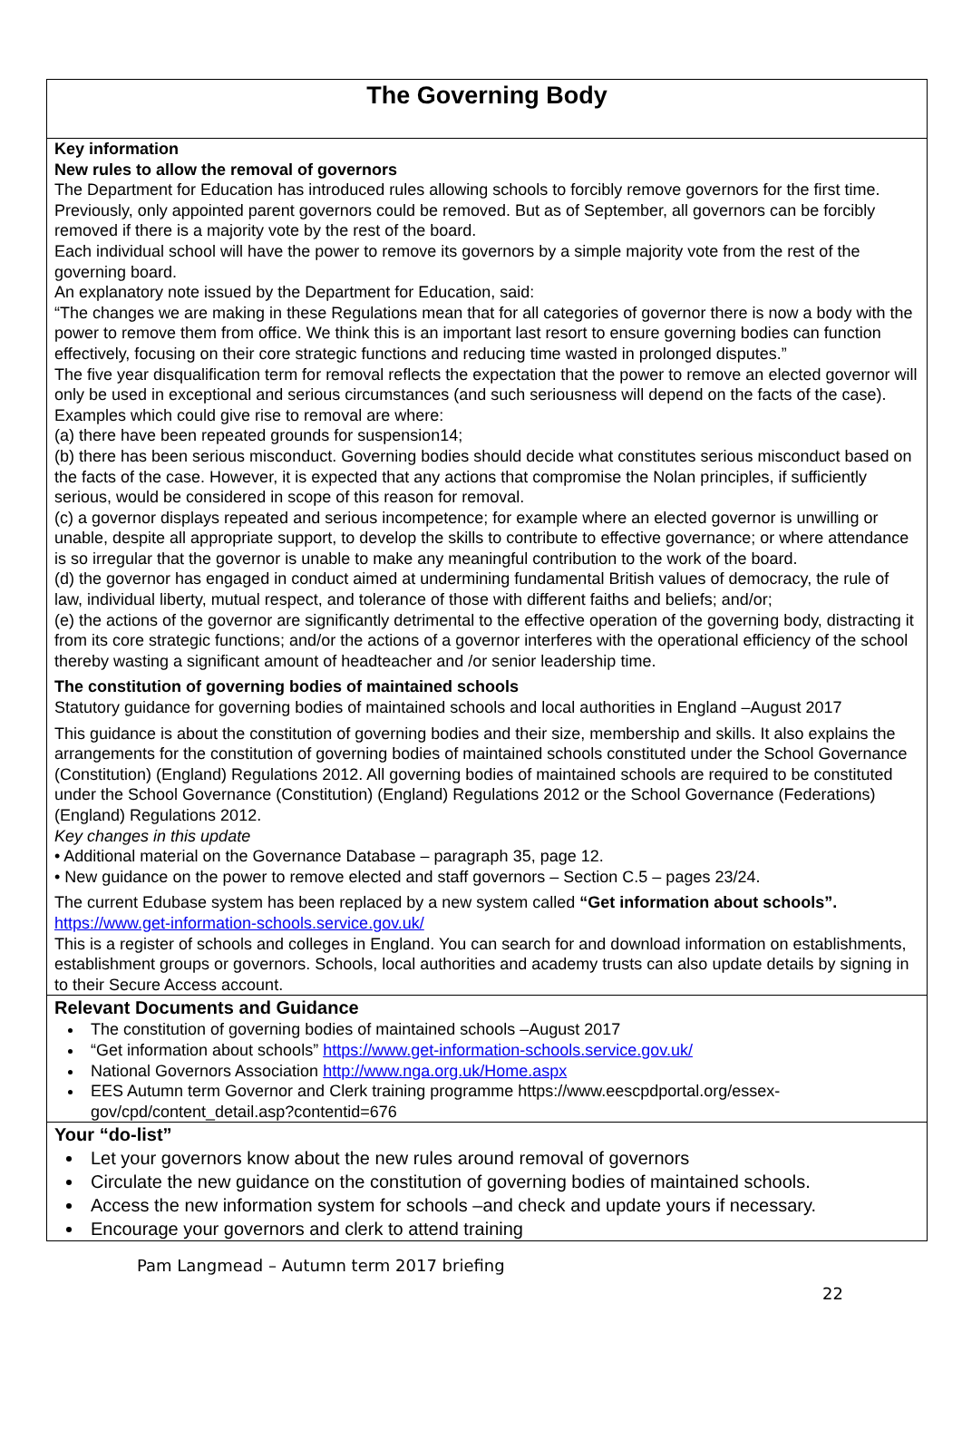The Governing Body
Key information
New rules to allow the removal of governors
The Department for Education has introduced rules allowing schools to forcibly remove governors for the first time. Previously, only appointed parent governors could be removed. But as of September, all governors can be forcibly removed if there is a majority vote by the rest of the board.
Each individual school will have the power to remove its governors by a simple majority vote from the rest of the governing board.
An explanatory note issued by the Department for Education, said:
“The changes we are making in these Regulations mean that for all categories of governor there is now a body with the power to remove them from office. We think this is an important last resort to ensure governing bodies can function effectively, focusing on their core strategic functions and reducing time wasted in prolonged disputes.”
The five year disqualification term for removal reflects the expectation that the power to remove an elected governor will only be used in exceptional and serious circumstances (and such seriousness will depend on the facts of the case). Examples which could give rise to removal are where:
(a) there have been repeated grounds for suspension14;
(b) there has been serious misconduct. Governing bodies should decide what constitutes serious misconduct based on the facts of the case. However, it is expected that any actions that compromise the Nolan principles, if sufficiently serious, would be considered in scope of this reason for removal.
(c) a governor displays repeated and serious incompetence; for example where an elected governor is unwilling or unable, despite all appropriate support, to develop the skills to contribute to effective governance; or where attendance is so irregular that the governor is unable to make any meaningful contribution to the work of the board.
(d) the governor has engaged in conduct aimed at undermining fundamental British values of democracy, the rule of law, individual liberty, mutual respect, and tolerance of those with different faiths and beliefs; and/or;
(e) the actions of the governor are significantly detrimental to the effective operation of the governing body, distracting it from its core strategic functions; and/or the actions of a governor interferes with the operational efficiency of the school thereby wasting a significant amount of headteacher and /or senior leadership time.
The constitution of governing bodies of maintained schools
Statutory guidance for governing bodies of maintained schools and local authorities in England –August 2017
This guidance is about the constitution of governing bodies and their size, membership and skills. It also explains the arrangements for the constitution of governing bodies of maintained schools constituted under the School Governance (Constitution) (England) Regulations 2012. All governing bodies of maintained schools are required to be constituted under the School Governance (Constitution) (England) Regulations 2012 or the School Governance (Federations) (England) Regulations 2012.
Key changes in this update
• Additional material on the Governance Database – paragraph 35, page 12.
• New guidance on the power to remove elected and staff governors – Section C.5 – pages 23/24.
The current Edubase system has been replaced by a new system called “Get information about schools”. https://www.get-information-schools.service.gov.uk/
This is a register of schools and colleges in England. You can search for and download information on establishments, establishment groups or governors. Schools, local authorities and academy trusts can also update details by signing in to their Secure Access account.
Relevant Documents and Guidance
The constitution of governing bodies of maintained schools –August 2017
“Get information about schools” https://www.get-information-schools.service.gov.uk/
National Governors Association http://www.nga.org.uk/Home.aspx
EES Autumn term Governor and Clerk training programme https://www.eescpdportal.org/essex-gov/cpd/content_detail.asp?contentid=676
Your “do-list”
Let your governors know about the new rules around removal of governors
Circulate the new guidance on the constitution of governing bodies of maintained schools.
Access the new information system for schools –and check and update yours if necessary.
Encourage your governors and clerk to attend training
Pam Langmead – Autumn term 2017 briefing
22